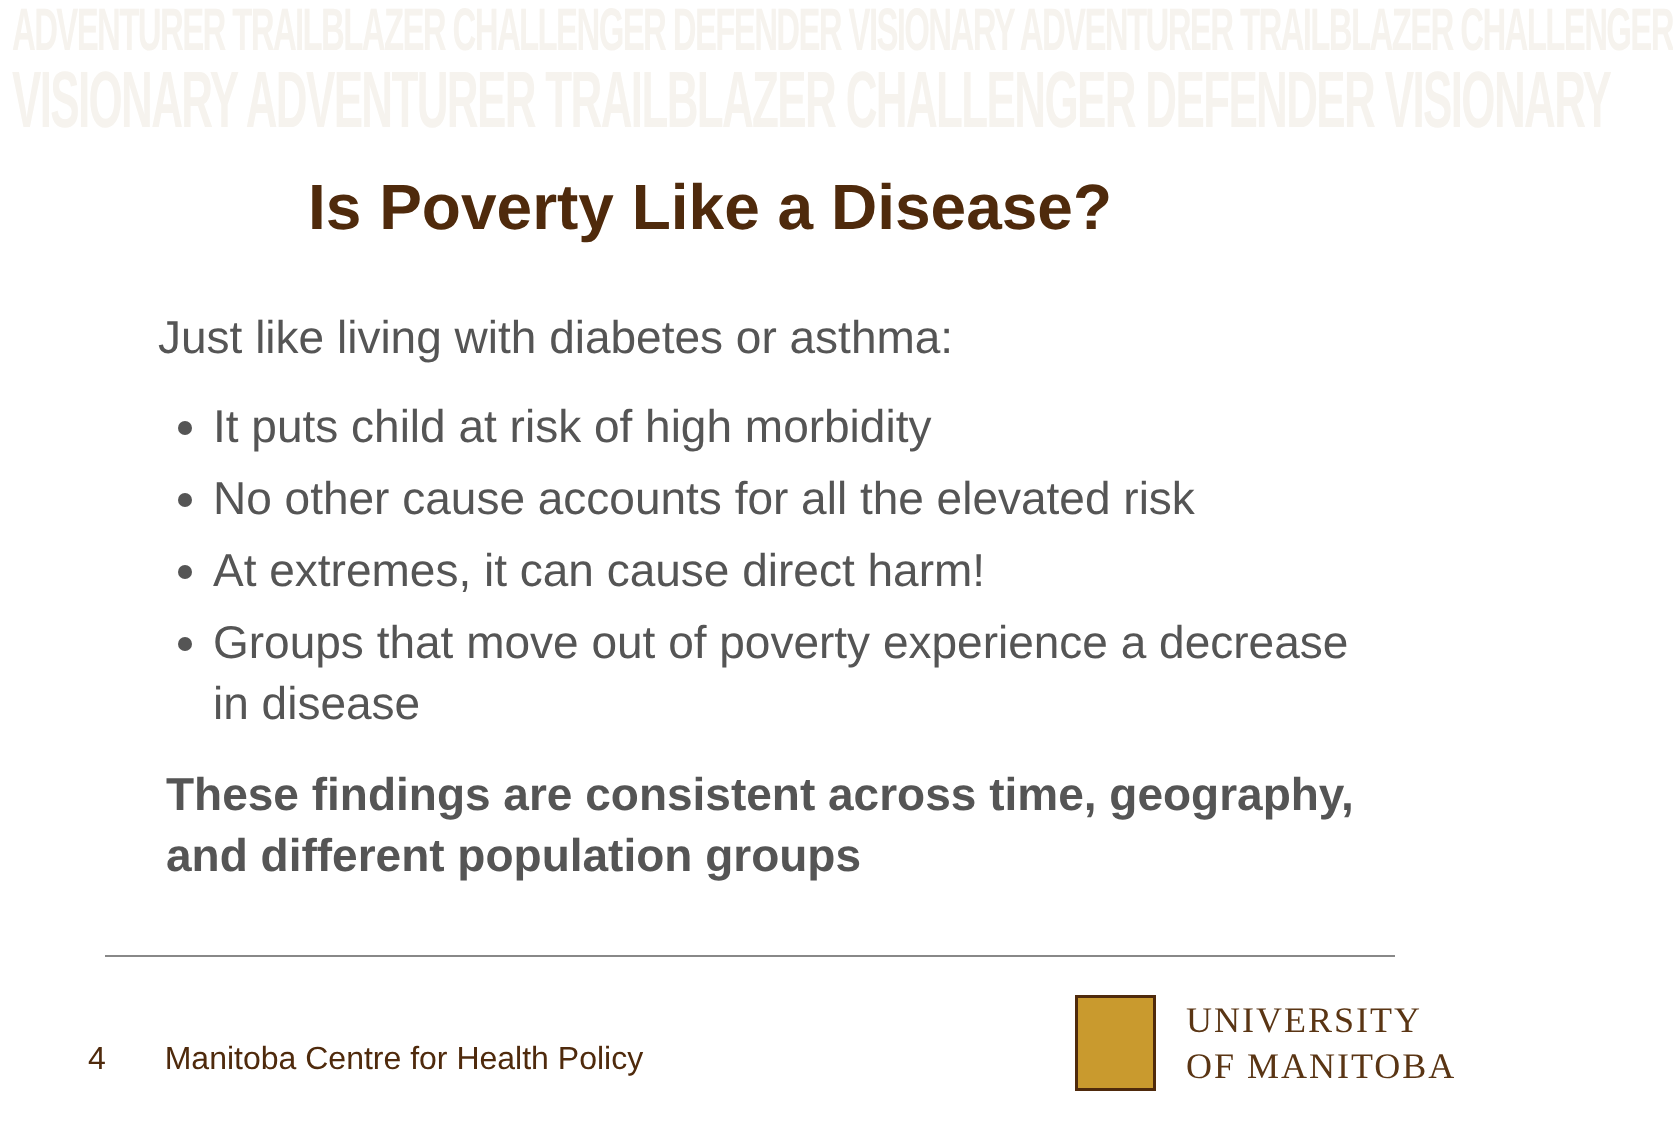ADVENTURER TRAILBLAZER CHALLENGER DEFENDER VISIONARY ADVENTURER TRAILBLAZER CHALLENGER
VISIONARY ADVENTURER TRAILBLAZER CHALLENGER DEFENDER VISIONARY
Is Poverty Like a Disease?
Just like living with diabetes or asthma:
It puts child at risk of high morbidity
No other cause accounts for all the elevated risk
At extremes, it can cause direct harm!
Groups that move out of poverty experience a decrease in disease
These findings are consistent across time, geography, and different population groups
4 Manitoba Centre for Health Policy
UNIVERSITY
OF MANITOBA